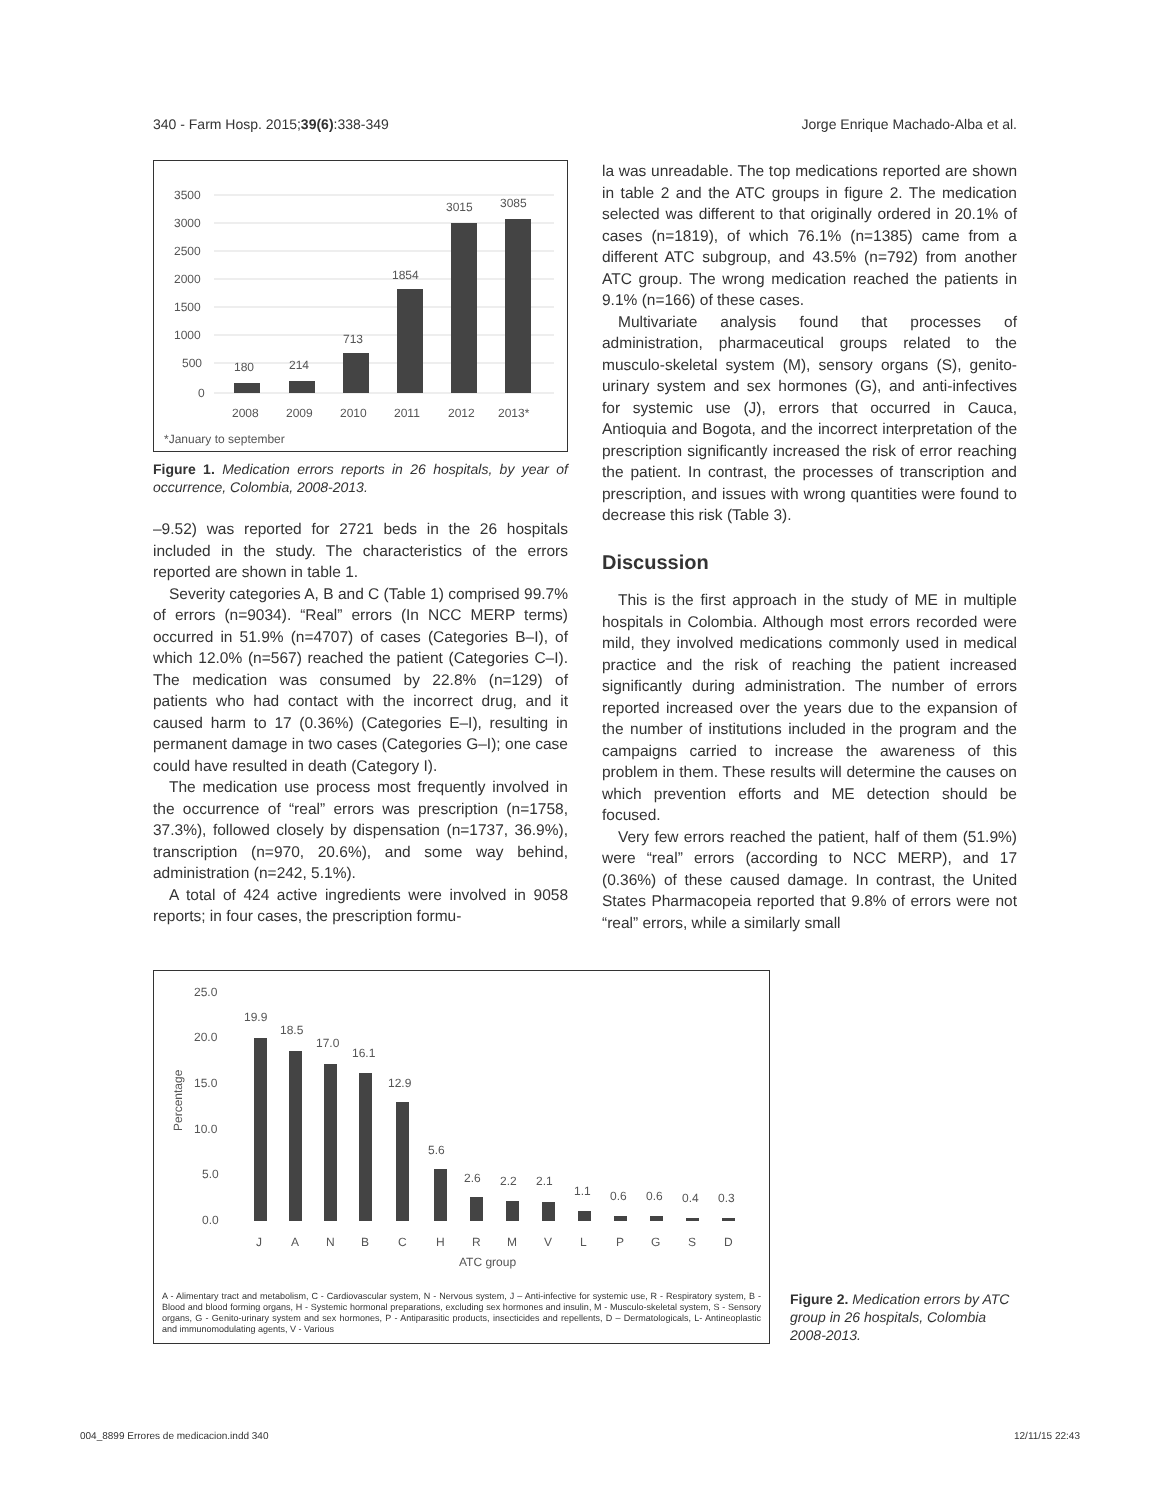340 - Farm Hosp. 2015;39(6):338-349 Jorge Enrique Machado-Alba et al.
3500
3000
2500
2000
1500
1000
500
0
180
214
713
1854
3015
3085
2008
2009
2010
2011
2012
2013*
*January to september
Figure 1. Medication errors reports in 26 hospitals, by year of occurrence, Colombia, 2008-2013.
–9.52) was reported for 2721 beds in the 26 hospitals included in the study. The characteristics of the errors reported are shown in table 1.
Severity categories A, B and C (Table 1) comprised 99.7% of errors (n=9034). “Real” errors (In NCC MERP terms) occurred in 51.9% (n=4707) of cases (Categories B–I), of which 12.0% (n=567) reached the patient (Categories C–I). The medication was consumed by 22.8% (n=129) of patients who had contact with the incorrect drug, and it caused harm to 17 (0.36%) (Categories E–I), resulting in permanent damage in two cases (Categories G–I); one case could have resulted in death (Category I).
The medication use process most frequently involved in the occurrence of “real” errors was prescription (n=1758, 37.3%), followed closely by dispensation (n=1737, 36.9%), transcription (n=970, 20.6%), and some way behind, administration (n=242, 5.1%).
A total of 424 active ingredients were involved in 9058 reports; in four cases, the prescription formu-
la was unreadable. The top medications reported are shown in table 2 and the ATC groups in figure 2. The medication selected was different to that originally ordered in 20.1% of cases (n=1819), of which 76.1% (n=1385) came from a different ATC subgroup, and 43.5% (n=792) from another ATC group. The wrong medication reached the patients in 9.1% (n=166) of these cases.
Multivariate analysis found that processes of administration, pharmaceutical groups related to the musculo-skeletal system (M), sensory organs (S), genito-urinary system and sex hormones (G), and anti-infectives for systemic use (J), errors that occurred in Cauca, Antioquia and Bogota, and the incorrect interpretation of the prescription significantly increased the risk of error reaching the patient. In contrast, the processes of transcription and prescription, and issues with wrong quantities were found to decrease this risk (Table 3).
Discussion
This is the first approach in the study of ME in multiple hospitals in Colombia. Although most errors recorded were mild, they involved medications commonly used in medical practice and the risk of reaching the patient increased significantly during administration. The number of errors reported increased over the years due to the expansion of the number of institutions included in the program and the campaigns carried to increase the awareness of this problem in them. These results will determine the causes on which prevention efforts and ME detection should be focused.
Very few errors reached the patient, half of them (51.9%) were “real” errors (according to NCC MERP), and 17 (0.36%) of these caused damage. In contrast, the United States Pharmacopeia reported that 9.8% of errors were not “real” errors, while a similarly small
25.0
20.0
15.0
10.0
5.0
0.0
Percentage
19.9
18.5
17.0
16.1
12.9
5.6
2.6
2.2
2.1
1.1
0.6
0.6
0.4
0.3
J
A
N
B
C
H
R
M
V
L
P
G
S
D
ATC group
A - Alimentary tract and metabolism, C - Cardiovascular system, N - Nervous system, J – Anti-infective for systemic use, R - Respiratory system, B - Blood and blood forming organs, H - Systemic hormonal preparations, excluding sex hormones and insulin, M - Musculo-skeletal system, S - Sensory organs, G - Genito-urinary system and sex hormones, P - Antiparasitic products, insecticides and repellents, D – Dermatologicals, L- Antineoplastic and immunomodulating agents, V - Various
Figure 2. Medication errors by ATC group in 26 hospitals, Colombia 2008-2013.
004_8899 Errores de medicacion.indd 340 12/11/15 22:43